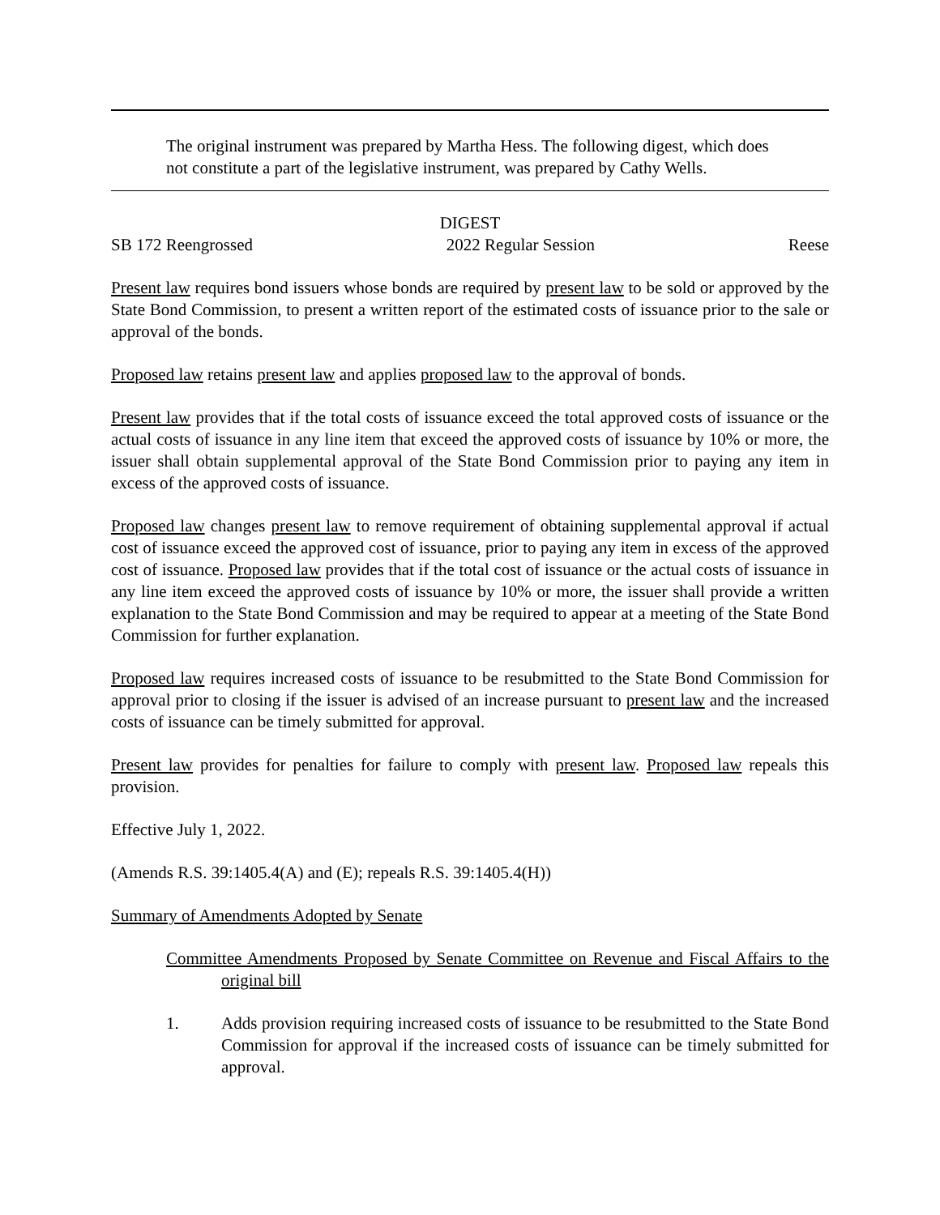The original instrument was prepared by Martha Hess. The following digest, which does not constitute a part of the legislative instrument, was prepared by Cathy Wells.
DIGEST
SB 172 Reengrossed 2022 Regular Session Reese
Present law requires bond issuers whose bonds are required by present law to be sold or approved by the State Bond Commission, to present a written report of the estimated costs of issuance prior to the sale or approval of the bonds.
Proposed law retains present law and applies proposed law to the approval of bonds.
Present law provides that if the total costs of issuance exceed the total approved costs of issuance or the actual costs of issuance in any line item that exceed the approved costs of issuance by 10% or more, the issuer shall obtain supplemental approval of the State Bond Commission prior to paying any item in excess of the approved costs of issuance.
Proposed law changes present law to remove requirement of obtaining supplemental approval if actual cost of issuance exceed the approved cost of issuance, prior to paying any item in excess of the approved cost of issuance. Proposed law provides that if the total cost of issuance or the actual costs of issuance in any line item exceed the approved costs of issuance by 10% or more, the issuer shall provide a written explanation to the State Bond Commission and may be required to appear at a meeting of the State Bond Commission for further explanation.
Proposed law requires increased costs of issuance to be resubmitted to the State Bond Commission for approval prior to closing if the issuer is advised of an increase pursuant to present law and the increased costs of issuance can be timely submitted for approval.
Present law provides for penalties for failure to comply with present law. Proposed law repeals this provision.
Effective July 1, 2022.
(Amends R.S. 39:1405.4(A) and (E); repeals R.S. 39:1405.4(H))
Summary of Amendments Adopted by Senate
Committee Amendments Proposed by Senate Committee on Revenue and Fiscal Affairs to the original bill
1. Adds provision requiring increased costs of issuance to be resubmitted to the State Bond Commission for approval if the increased costs of issuance can be timely submitted for approval.